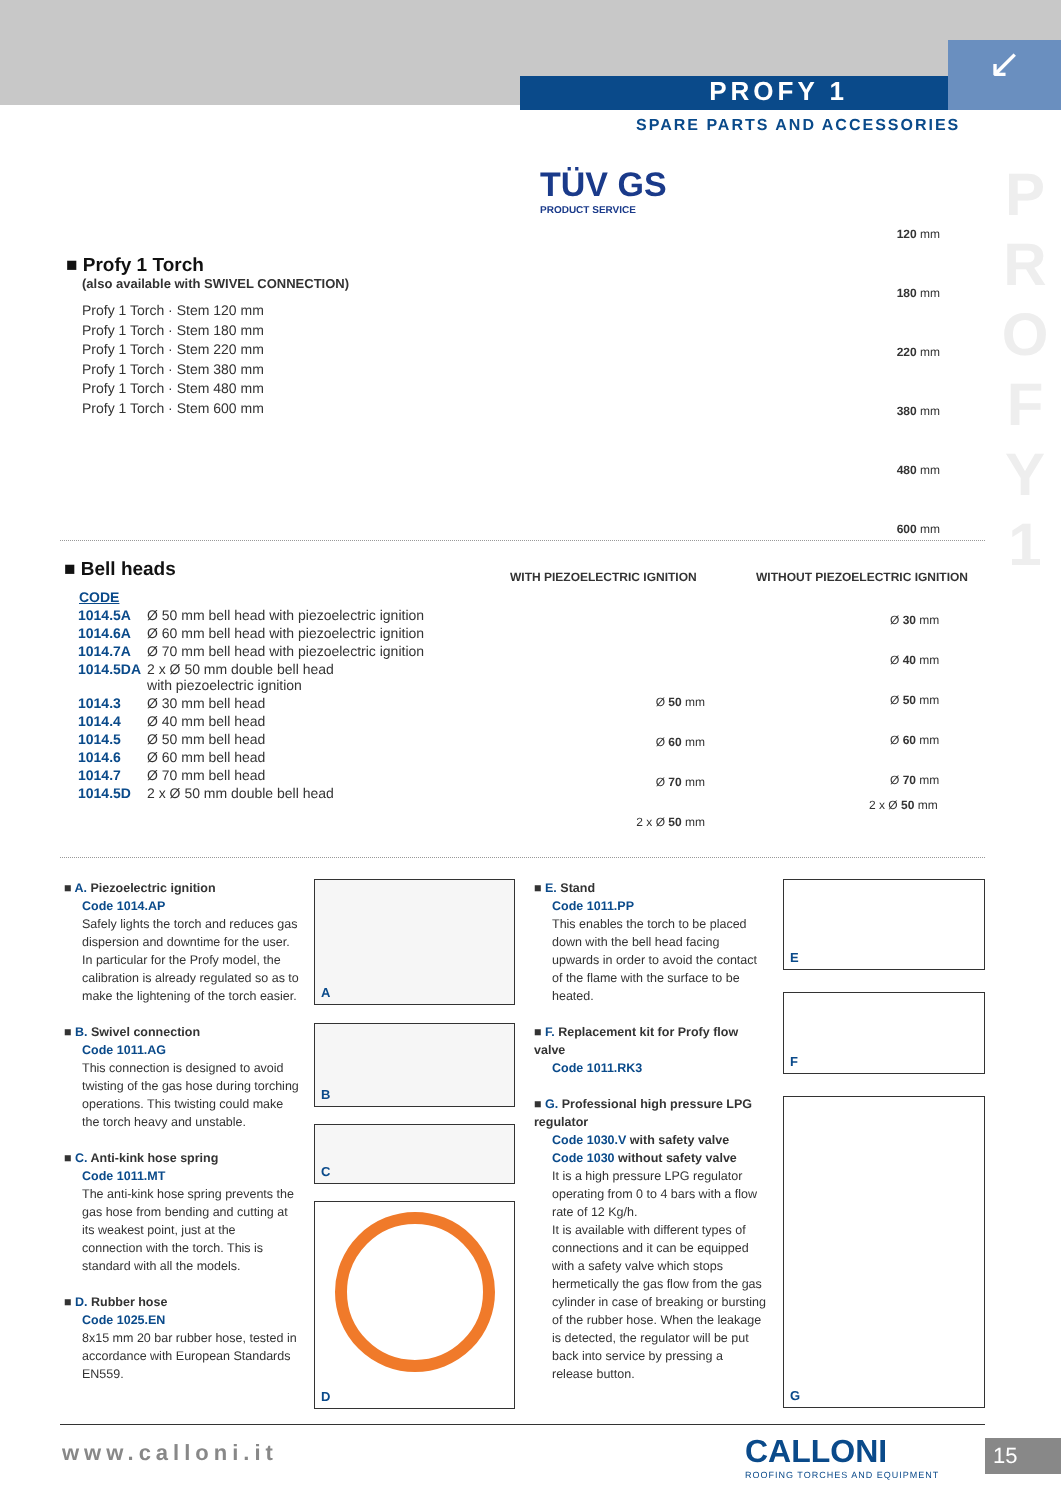PROFY 1
↙
SPARE PARTS AND ACCESSORIES
TÜV GS
PRODUCT SERVICE
120 mm
180 mm
220 mm
380 mm
480 mm
600 mm
■ Profy 1 Torch
(also available with SWIVEL CONNECTION)
Profy 1 Torch · Stem 120 mm
Profy 1 Torch · Stem 180 mm
Profy 1 Torch · Stem 220 mm
Profy 1 Torch · Stem 380 mm
Profy 1 Torch · Stem 480 mm
Profy 1 Torch · Stem 600 mm
■ Bell heads
| CODE | |
| --- | --- |
| 1014.5A | Ø 50 mm bell head with piezoelectric ignition |
| 1014.6A | Ø 60 mm bell head with piezoelectric ignition |
| 1014.7A | Ø 70 mm bell head with piezoelectric ignition |
| 1014.5DA | 2 x Ø 50 mm double bell head with piezoelectric ignition |
| 1014.3 | Ø 30 mm bell head |
| 1014.4 | Ø 40 mm bell head |
| 1014.5 | Ø 50 mm bell head |
| 1014.6 | Ø 60 mm bell head |
| 1014.7 | Ø 70 mm bell head |
| 1014.5D | 2 x Ø 50 mm double bell head |
WITH PIEZOELECTRIC IGNITION
Ø 50 mm
Ø 60 mm
Ø 70 mm
2 x Ø 50 mm
WITHOUT PIEZOELECTRIC IGNITION
Ø 30 mm
Ø 40 mm
Ø 50 mm
Ø 60 mm
Ø 70 mm
2 x Ø 50 mm
■ A. Piezoelectric ignition
Code 1014.AP
Safely lights the torch and reduces gas dispersion and downtime for the user. In particular for the Profy model, the calibration is already regulated so as to make the lightening of the torch easier.
■ B. Swivel connection
Code 1011.AG
This connection is designed to avoid twisting of the gas hose during torching operations. This twisting could make the torch heavy and unstable.
■ C. Anti-kink hose spring
Code 1011.MT
The anti-kink hose spring prevents the gas hose from bending and cutting at its weakest point, just at the connection with the torch. This is standard with all the models.
■ D. Rubber hose
Code 1025.EN
8x15 mm 20 bar rubber hose, tested in accordance with European Standards EN559.
A
B
C
D
■ E. Stand
Code 1011.PP
This enables the torch to be placed down with the bell head facing upwards in order to avoid the contact of the flame with the surface to be heated.
■ F. Replacement kit for Profy flow valve
Code 1011.RK3
■ G. Professional high pressure LPG regulator
Code 1030.V with safety valve
Code 1030 without safety valve
It is a high pressure LPG regulator operating from 0 to 4 bars with a flow rate of 12 Kg/h.
It is available with different types of connections and it can be equipped with a safety valve which stops hermetically the gas flow from the gas cylinder in case of breaking or bursting of the rubber hose. When the leakage is detected, the regulator will be put back into service by pressing a release button.
E
F
G
www.calloni.it
CALLONI
ROOFING TORCHES AND EQUIPMENT
15
P
R
O
F
Y
1